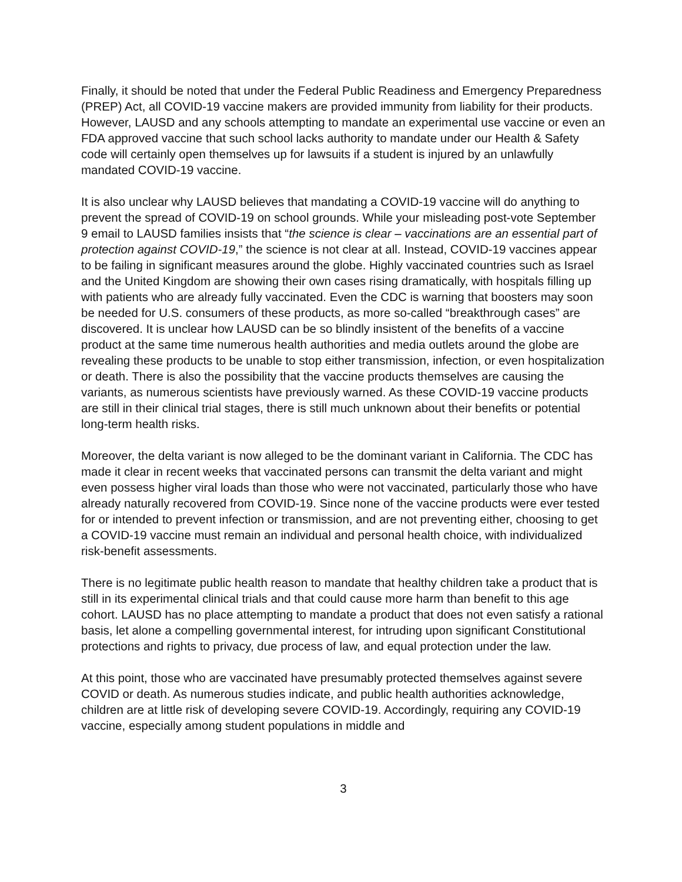Finally, it should be noted that under the Federal Public Readiness and Emergency Preparedness (PREP) Act, all COVID-19 vaccine makers are provided immunity from liability for their products. However, LAUSD and any schools attempting to mandate an experimental use vaccine or even an FDA approved vaccine that such school lacks authority to mandate under our Health & Safety code will certainly open themselves up for lawsuits if a student is injured by an unlawfully mandated COVID-19 vaccine.
It is also unclear why LAUSD believes that mandating a COVID-19 vaccine will do anything to prevent the spread of COVID-19 on school grounds. While your misleading post-vote September 9 email to LAUSD families insists that “the science is clear – vaccinations are an essential part of protection against COVID-19,” the science is not clear at all. Instead, COVID-19 vaccines appear to be failing in significant measures around the globe. Highly vaccinated countries such as Israel and the United Kingdom are showing their own cases rising dramatically, with hospitals filling up with patients who are already fully vaccinated. Even the CDC is warning that boosters may soon be needed for U.S. consumers of these products, as more so-called “breakthrough cases” are discovered. It is unclear how LAUSD can be so blindly insistent of the benefits of a vaccine product at the same time numerous health authorities and media outlets around the globe are revealing these products to be unable to stop either transmission, infection, or even hospitalization or death. There is also the possibility that the vaccine products themselves are causing the variants, as numerous scientists have previously warned. As these COVID-19 vaccine products are still in their clinical trial stages, there is still much unknown about their benefits or potential long-term health risks.
Moreover, the delta variant is now alleged to be the dominant variant in California. The CDC has made it clear in recent weeks that vaccinated persons can transmit the delta variant and might even possess higher viral loads than those who were not vaccinated, particularly those who have already naturally recovered from COVID-19. Since none of the vaccine products were ever tested for or intended to prevent infection or transmission, and are not preventing either, choosing to get a COVID-19 vaccine must remain an individual and personal health choice, with individualized risk-benefit assessments.
There is no legitimate public health reason to mandate that healthy children take a product that is still in its experimental clinical trials and that could cause more harm than benefit to this age cohort. LAUSD has no place attempting to mandate a product that does not even satisfy a rational basis, let alone a compelling governmental interest, for intruding upon significant Constitutional protections and rights to privacy, due process of law, and equal protection under the law.
At this point, those who are vaccinated have presumably protected themselves against severe COVID or death. As numerous studies indicate, and public health authorities acknowledge, children are at little risk of developing severe COVID-19. Accordingly, requiring any COVID-19 vaccine, especially among student populations in middle and
3